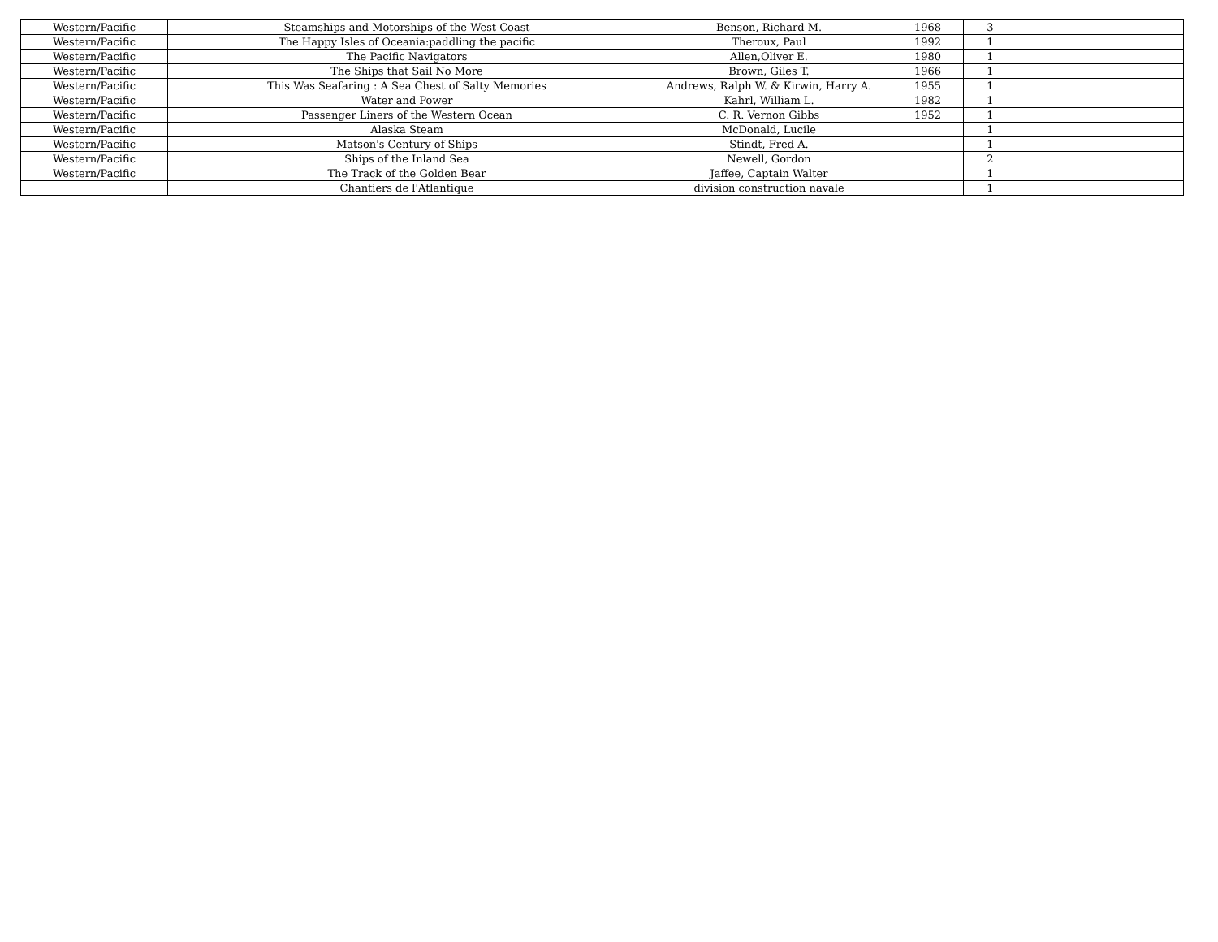| Western/Pacific | Steamships and Motorships of the West Coast | Benson, Richard M. | 1968 | 3 | |
| Western/Pacific | The Happy Isles of Oceania:paddling the pacific | Theroux, Paul | 1992 | 1 | |
| Western/Pacific | The Pacific Navigators | Allen,Oliver E. | 1980 | 1 | |
| Western/Pacific | The Ships that Sail No More | Brown, Giles T. | 1966 | 1 | |
| Western/Pacific | This Was Seafaring : A Sea Chest of Salty Memories | Andrews, Ralph W. & Kirwin, Harry A. | 1955 | 1 | |
| Western/Pacific | Water and Power | Kahrl, William L. | 1982 | 1 | |
| Western/Pacific | Passenger Liners of the Western Ocean | C. R. Vernon Gibbs | 1952 | 1 | |
| Western/Pacific | Alaska Steam | McDonald, Lucile | | 1 | |
| Western/Pacific | Matson's Century of Ships | Stindt, Fred A. | | 1 | |
| Western/Pacific | Ships of the Inland Sea | Newell, Gordon | | 2 | |
| Western/Pacific | The Track of the Golden Bear | Jaffee, Captain Walter | | 1 | |
| | Chantiers de l'Atlantique | division construction navale | | 1 | |